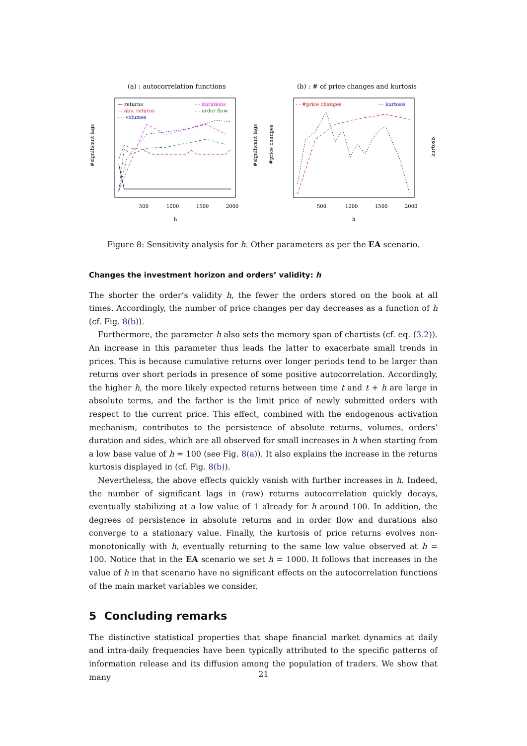(a) : autocorrelation functions
(b) : # of price changes and kurtosis
500
1000
1500
2000
h
500
1000
1500
2000
h
— returns
- - abs. returns
···· volumes
- - durations
- - order flow
- - #price changes
···· kurtosis
#significant lags
#significant lags
#price changes
kurtosis
Figure 8: Sensitivity analysis for h. Other parameters as per the EA scenario.
Changes the investment horizon and orders’ validity: h
The shorter the order’s validity h, the fewer the orders stored on the book at all times. Accordingly, the number of price changes per day decreases as a function of h (cf. Fig. 8(b)).
Furthermore, the parameter h also sets the memory span of chartists (cf. eq. (3.2)). An increase in this parameter thus leads the latter to exacerbate small trends in prices. This is because cumulative returns over longer periods tend to be larger than returns over short periods in presence of some positive autocorrelation. Accordingly, the higher h, the more likely expected returns between time t and t + h are large in absolute terms, and the farther is the limit price of newly submitted orders with respect to the current price. This effect, combined with the endogenous activation mechanism, contributes to the persistence of absolute returns, volumes, orders’ duration and sides, which are all observed for small increases in h when starting from a low base value of h = 100 (see Fig. 8(a)). It also explains the increase in the returns kurtosis displayed in (cf. Fig. 8(b)).
Nevertheless, the above effects quickly vanish with further increases in h. Indeed, the number of significant lags in (raw) returns autocorrelation quickly decays, eventually stabilizing at a low value of 1 already for h around 100. In addition, the degrees of persistence in absolute returns and in order flow and durations also converge to a stationary value. Finally, the kurtosis of price returns evolves non-monotonically with h, eventually returning to the same low value observed at h = 100. Notice that in the EA scenario we set h = 1000. It follows that increases in the value of h in that scenario have no significant effects on the autocorrelation functions of the main market variables we consider.
5 Concluding remarks
The distinctive statistical properties that shape financial market dynamics at daily and intra-daily frequencies have been typically attributed to the specific patterns of information release and its diffusion among the population of traders. We show that many
21